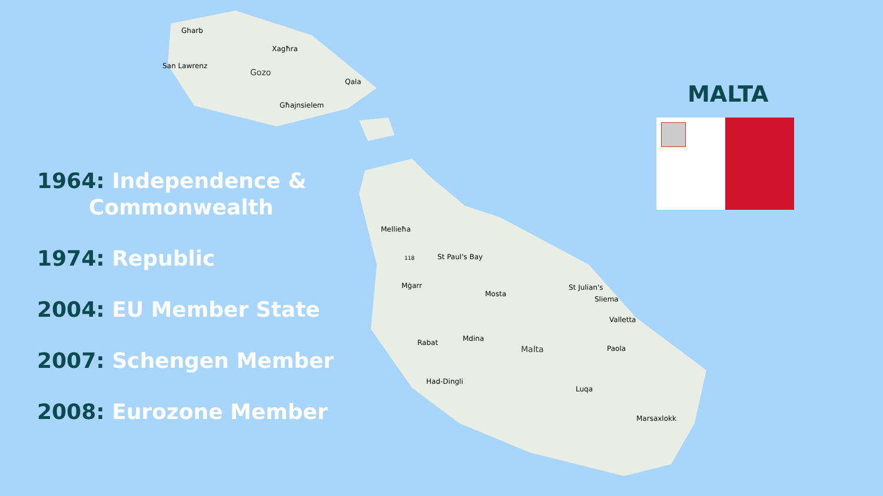Gharb
Xagħra
San Lawrenz
Gozo
Qala
Għajnsielem
Mellieħa
118
St Paul's Bay
Mġarr
Mosta
St Julian's
Sliema
Valletta
Rabat
Mdina
Malta
Paola
Had-Dingli
Luqa
Marsaxlokk
1964: Independence &
Commonwealth
1974: Republic
2004: EU Member State
2007: Schengen Member
2008: Eurozone Member
MALTA